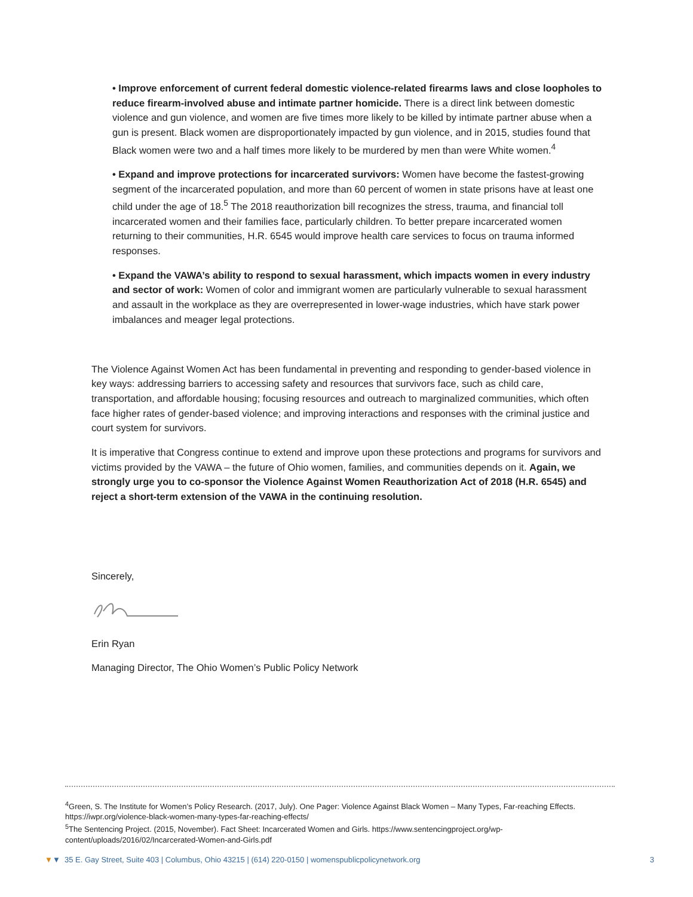• Improve enforcement of current federal domestic violence-related firearms laws and close loopholes to reduce firearm-involved abuse and intimate partner homicide. There is a direct link between domestic violence and gun violence, and women are five times more likely to be killed by intimate partner abuse when a gun is present. Black women are disproportionately impacted by gun violence, and in 2015, studies found that Black women were two and a half times more likely to be murdered by men than were White women.<sup>4</sup>
• Expand and improve protections for incarcerated survivors: Women have become the fastest-growing segment of the incarcerated population, and more than 60 percent of women in state prisons have at least one child under the age of 18.<sup>5</sup> The 2018 reauthorization bill recognizes the stress, trauma, and financial toll incarcerated women and their families face, particularly children. To better prepare incarcerated women returning to their communities, H.R. 6545 would improve health care services to focus on trauma informed responses.
• Expand the VAWA’s ability to respond to sexual harassment, which impacts women in every industry and sector of work: Women of color and immigrant women are particularly vulnerable to sexual harassment and assault in the workplace as they are overrepresented in lower-wage industries, which have stark power imbalances and meager legal protections.
The Violence Against Women Act has been fundamental in preventing and responding to gender-based violence in key ways: addressing barriers to accessing safety and resources that survivors face, such as child care, transportation, and affordable housing; focusing resources and outreach to marginalized communities, which often face higher rates of gender-based violence; and improving interactions and responses with the criminal justice and court system for survivors.
It is imperative that Congress continue to extend and improve upon these protections and programs for survivors and victims provided by the VAWA – the future of Ohio women, families, and communities depends on it. Again, we strongly urge you to co-sponsor the Violence Against Women Reauthorization Act of 2018 (H.R. 6545) and reject a short-term extension of the VAWA in the continuing resolution.
Sincerely,
Erin Ryan
Managing Director, The Ohio Women’s Public Policy Network
<sup>4</sup> Green, S. The Institute for Women’s Policy Research. (2017, July). One Pager: Violence Against Black Women – Many Types, Far-reaching Effects. https://iwpr.org/violence-black-women-many-types-far-reaching-effects/
<sup>5</sup> The Sentencing Project. (2015, November). Fact Sheet: Incarcerated Women and Girls. https://www.sentencingproject.org/wp-content/uploads/2016/02/Incarcerated-Women-and-Girls.pdf
▼▼ 35 E. Gay Street, Suite 403 | Columbus, Ohio 43215 | (614) 220-0150 | womenspublicpolicynetwork.org 3